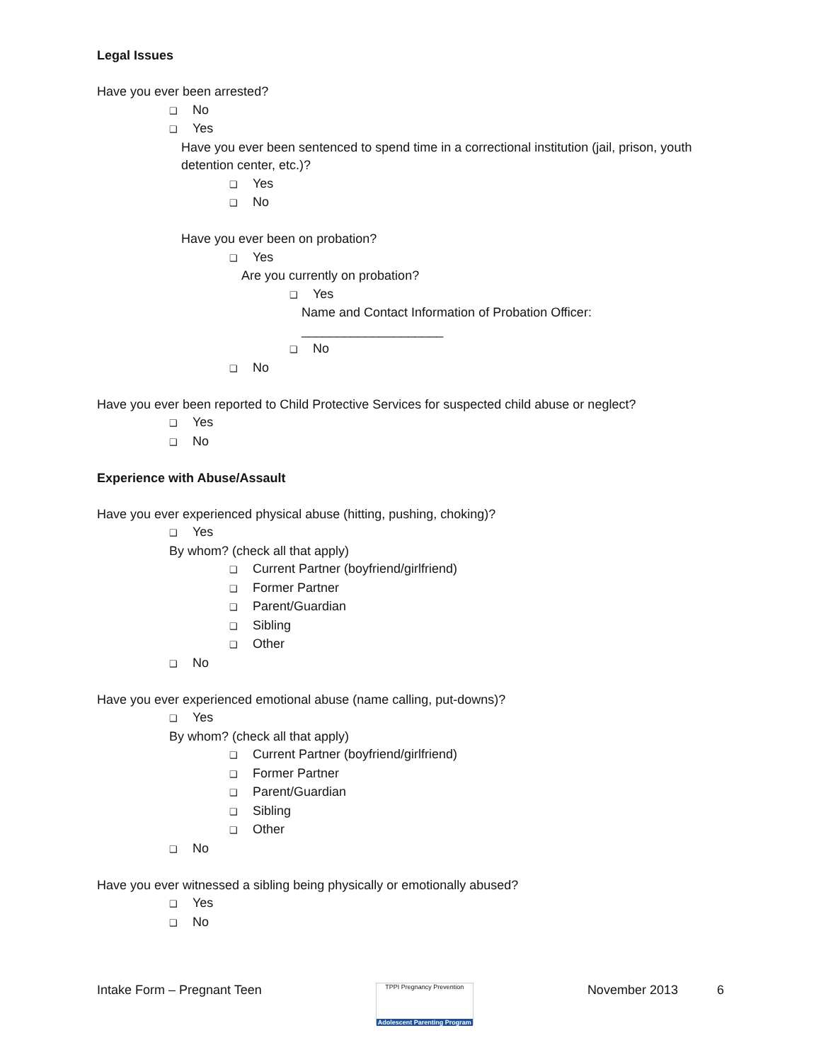Legal Issues
Have you ever been arrested?
❑ No
❑ Yes
Have you ever been sentenced to spend time in a correctional institution (jail, prison, youth detention center, etc.)?
❑ Yes
❑ No
Have you ever been on probation?
❑ Yes
Are you currently on probation?
❑ Yes
Name and Contact Information of Probation Officer:
____________________
❑ No
❑ No
Have you ever been reported to Child Protective Services for suspected child abuse or neglect?
❑ Yes
❑ No
Experience with Abuse/Assault
Have you ever experienced physical abuse (hitting, pushing, choking)?
❑ Yes
By whom? (check all that apply)
❑ Current Partner (boyfriend/girlfriend)
❑ Former Partner
❑ Parent/Guardian
❑ Sibling
❑ Other
❑ No
Have you ever experienced emotional abuse (name calling, put-downs)?
❑ Yes
By whom? (check all that apply)
❑ Current Partner (boyfriend/girlfriend)
❑ Former Partner
❑ Parent/Guardian
❑ Sibling
❑ Other
❑ No
Have you ever witnessed a sibling being physically or emotionally abused?
❑ Yes
❑ No
Intake Form – Pregnant Teen
TPPI Pregnancy Prevention
Adolescent Parenting Program
November 2013 6